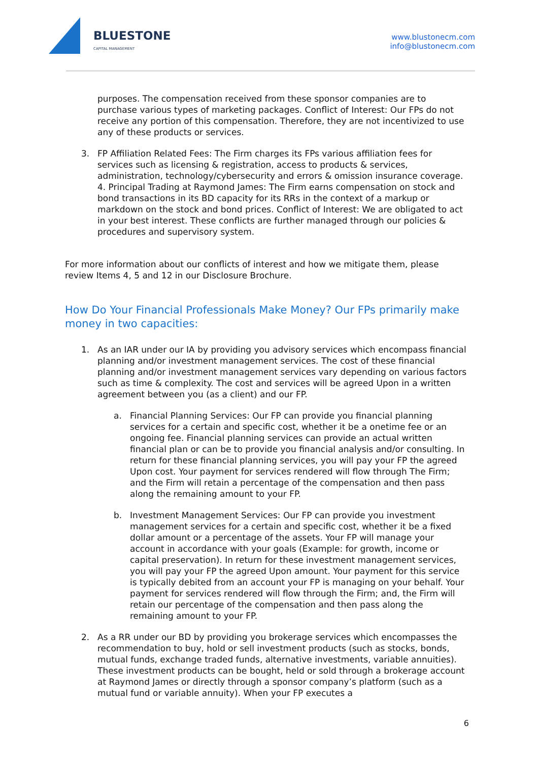BLUESTONE
CAPITAL MANAGEMENT
www.blustonecm.com
info@blustonecm.com
purposes. The compensation received from these sponsor companies are to purchase various types of marketing packages. Conflict of Interest: Our FPs do not receive any portion of this compensation. Therefore, they are not incentivized to use any of these products or services.
3. FP Affiliation Related Fees: The Firm charges its FPs various affiliation fees for services such as licensing & registration, access to products & services, administration, technology/cybersecurity and errors & omission insurance coverage. 4. Principal Trading at Raymond James: The Firm earns compensation on stock and bond transactions in its BD capacity for its RRs in the context of a markup or markdown on the stock and bond prices. Conflict of Interest: We are obligated to act in your best interest. These conflicts are further managed through our policies & procedures and supervisory system.
For more information about our conflicts of interest and how we mitigate them, please review Items 4, 5 and 12 in our Disclosure Brochure.
How Do Your Financial Professionals Make Money? Our FPs primarily make money in two capacities:
1. As an IAR under our IA by providing you advisory services which encompass financial planning and/or investment management services. The cost of these financial planning and/or investment management services vary depending on various factors such as time & complexity. The cost and services will be agreed Upon in a written agreement between you (as a client) and our FP.
a. Financial Planning Services: Our FP can provide you financial planning services for a certain and specific cost, whether it be a onetime fee or an ongoing fee. Financial planning services can provide an actual written financial plan or can be to provide you financial analysis and/or consulting. In return for these financial planning services, you will pay your FP the agreed Upon cost. Your payment for services rendered will flow through The Firm; and the Firm will retain a percentage of the compensation and then pass along the remaining amount to your FP.
b. Investment Management Services: Our FP can provide you investment management services for a certain and specific cost, whether it be a fixed dollar amount or a percentage of the assets. Your FP will manage your account in accordance with your goals (Example: for growth, income or capital preservation). In return for these investment management services, you will pay your FP the agreed Upon amount. Your payment for this service is typically debited from an account your FP is managing on your behalf. Your payment for services rendered will flow through the Firm; and, the Firm will retain our percentage of the compensation and then pass along the remaining amount to your FP.
2. As a RR under our BD by providing you brokerage services which encompasses the recommendation to buy, hold or sell investment products (such as stocks, bonds, mutual funds, exchange traded funds, alternative investments, variable annuities). These investment products can be bought, held or sold through a brokerage account at Raymond James or directly through a sponsor company’s platform (such as a mutual fund or variable annuity). When your FP executes a
6